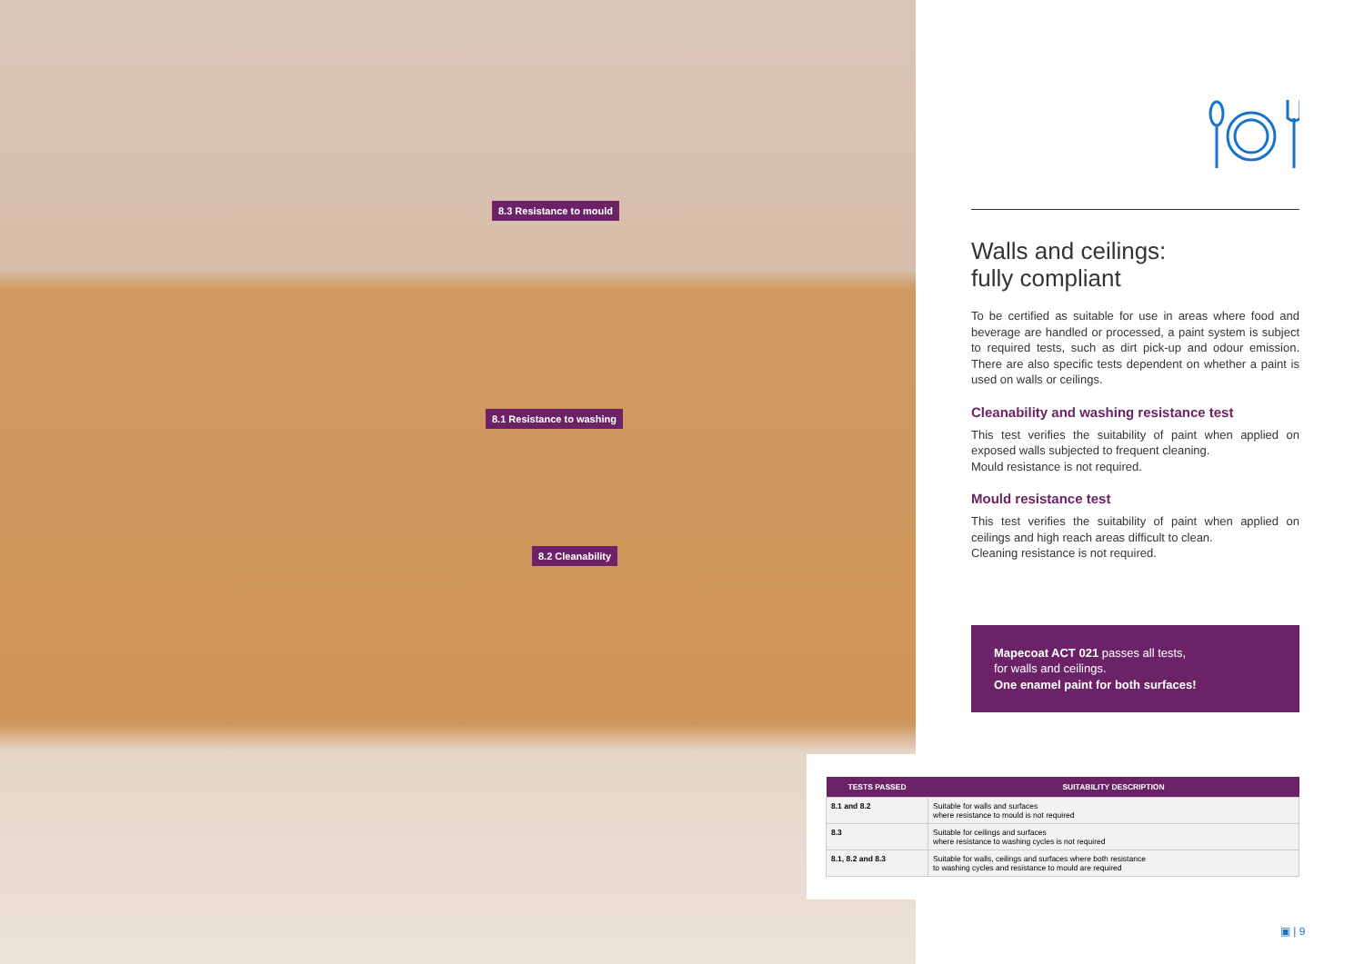8.3 Resistance to mould
8.1 Resistance to washing
8.2 Cleanability
Walls and ceilings:
fully compliant
To be certified as suitable for use in areas where food and beverage are handled or processed, a paint system is subject to required tests, such as dirt pick-up and odour emission. There are also specific tests dependent on whether a paint is used on walls or ceilings.
Cleanability and washing resistance test
This test verifies the suitability of paint when applied on exposed walls subjected to frequent cleaning.
Mould resistance is not required.
Mould resistance test
This test verifies the suitability of paint when applied on ceilings and high reach areas difficult to clean.
Cleaning resistance is not required.
Mapecoat ACT 021 passes all tests,
for walls and ceilings.
One enamel paint for both surfaces!
| TESTS PASSED | SUITABILITY DESCRIPTION |
| --- | --- |
| 8.1 and 8.2 | Suitable for walls and surfaces where resistance to mould is not required |
| 8.3 | Suitable for ceilings and surfaces where resistance to washing cycles is not required |
| 8.1, 8.2 and 8.3 | Suitable for walls, ceilings and surfaces where both resistance to washing cycles and resistance to mould are required |
▣ | 9